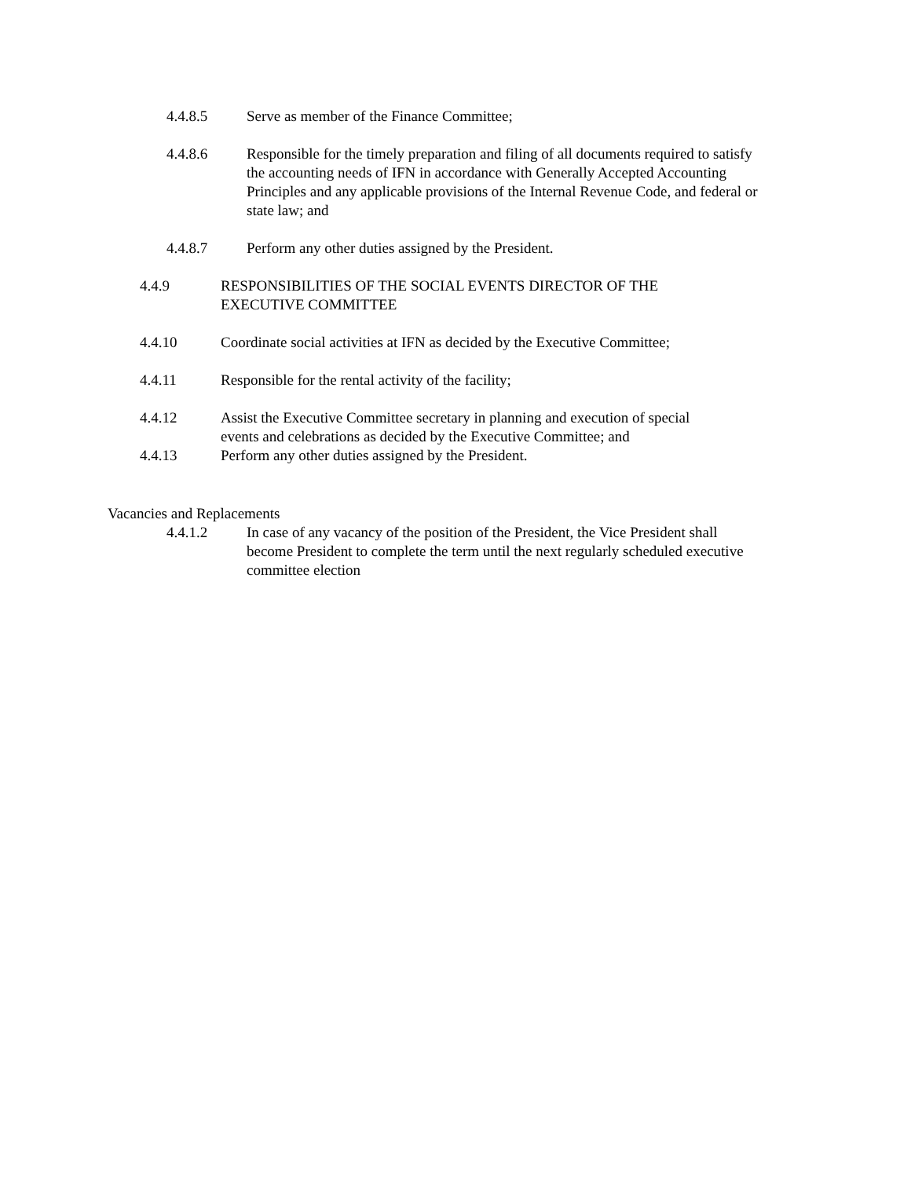4.4.8.5 Serve as member of the Finance Committee;
4.4.8.6 Responsible for the timely preparation and filing of all documents required to satisfy the accounting needs of IFN in accordance with Generally Accepted Accounting Principles and any applicable provisions of the Internal Revenue Code, and federal or state law; and
4.4.8.7 Perform any other duties assigned by the President.
4.4.9 RESPONSIBILITIES OF THE SOCIAL EVENTS DIRECTOR OF THE EXECUTIVE COMMITTEE
4.4.10 Coordinate social activities at IFN as decided by the Executive Committee;
4.4.11 Responsible for the rental activity of the facility;
4.4.12 Assist the Executive Committee secretary in planning and execution of special events and celebrations as decided by the Executive Committee; and
4.4.13 Perform any other duties assigned by the President.
Vacancies and Replacements
4.4.1.2 In case of any vacancy of the position of the President, the Vice President shall become President to complete the term until the next regularly scheduled executive committee election